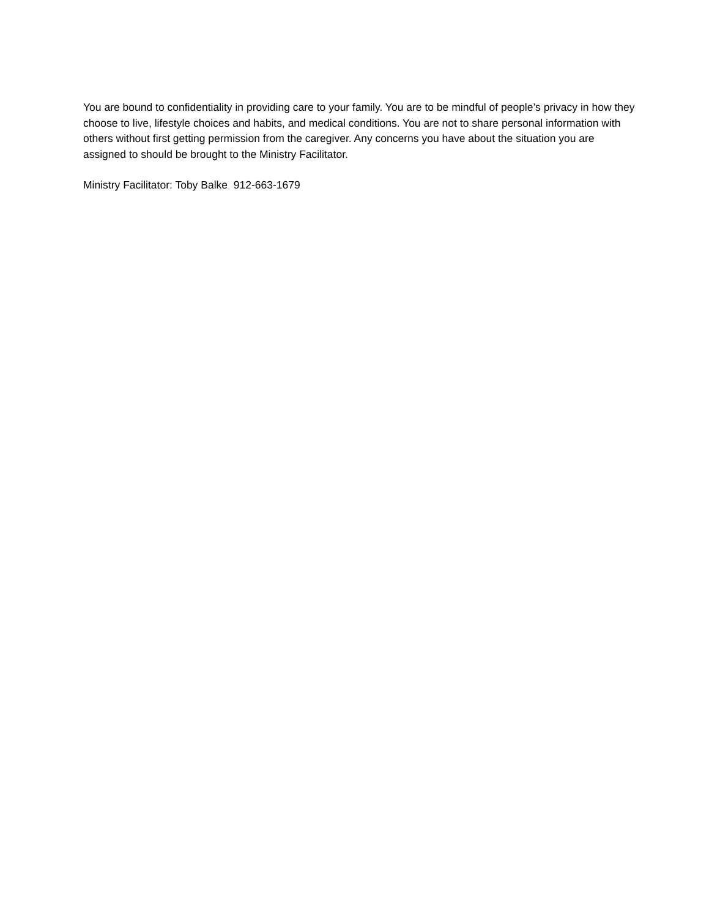You are bound to confidentiality in providing care to your family. You are to be mindful of people’s privacy in how they choose to live, lifestyle choices and habits, and medical conditions. You are not to share personal information with others without first getting permission from the caregiver. Any concerns you have about the situation you are assigned to should be brought to the Ministry Facilitator.
Ministry Facilitator: Toby Balke 912-663-1679